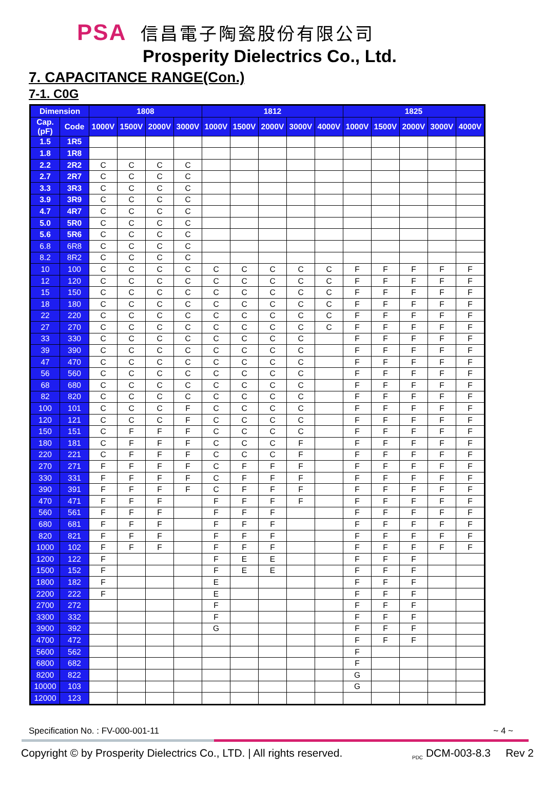PSA 信昌電子陶瓷股份有限公司
Prosperity Dielectrics Co., Ltd.
7. CAPACITANCE RANGE(Con.)
7-1. C0G
| Dimension | | 1808 | | | | 1812 | | | | | 1825 | | | | |
| --- | --- | --- | --- | --- | --- | --- | --- | --- | --- | --- | --- | --- | --- | --- | --- |
| Cap.(pF) | Code | 1000V | 1500V | 2000V | 3000V | 1000V | 1500V | 2000V | 3000V | 4000V | 1000V | 1500V | 2000V | 3000V | 4000V |
| 1.5 | 1R5 | | | | | | | | | | | | | | |
| 1.8 | 1R8 | | | | | | | | | | | | | | |
| 2.2 | 2R2 | C | C | C | C | | | | | | | | | | |
| 2.7 | 2R7 | C | C | C | C | | | | | | | | | | |
| 3.3 | 3R3 | C | C | C | C | | | | | | | | | | |
| 3.9 | 3R9 | C | C | C | C | | | | | | | | | | |
| 4.7 | 4R7 | C | C | C | C | | | | | | | | | | |
| 5.0 | 5R0 | C | C | C | C | | | | | | | | | | |
| 5.6 | 5R6 | C | C | C | C | | | | | | | | | | |
| 6.8 | 6R8 | C | C | C | C | | | | | | | | | | |
| 8.2 | 8R2 | C | C | C | C | | | | | | | | | | |
| 10 | 100 | C | C | C | C | C | C | C | C | C | F | F | F | F | F |
| 12 | 120 | C | C | C | C | C | C | C | C | C | F | F | F | F | F |
| 15 | 150 | C | C | C | C | C | C | C | C | C | F | F | F | F | F |
| 18 | 180 | C | C | C | C | C | C | C | C | C | F | F | F | F | F |
| 22 | 220 | C | C | C | C | C | C | C | C | C | F | F | F | F | F |
| 27 | 270 | C | C | C | C | C | C | C | C | C | F | F | F | F | F |
| 33 | 330 | C | C | C | C | C | C | C | C | | F | F | F | F | F |
| 39 | 390 | C | C | C | C | C | C | C | C | | F | F | F | F | F |
| 47 | 470 | C | C | C | C | C | C | C | C | | F | F | F | F | F |
| 56 | 560 | C | C | C | C | C | C | C | C | | F | F | F | F | F |
| 68 | 680 | C | C | C | C | C | C | C | C | | F | F | F | F | F |
| 82 | 820 | C | C | C | C | C | C | C | C | | F | F | F | F | F |
| 100 | 101 | C | C | C | F | C | C | C | C | | F | F | F | F | F |
| 120 | 121 | C | C | C | F | C | C | C | C | | F | F | F | F | F |
| 150 | 151 | C | F | F | F | C | C | C | C | | F | F | F | F | F |
| 180 | 181 | C | F | F | F | C | C | C | F | | F | F | F | F | F |
| 220 | 221 | C | F | F | F | C | C | C | F | | F | F | F | F | F |
| 270 | 271 | F | F | F | F | C | F | F | F | | F | F | F | F | F |
| 330 | 331 | F | F | F | F | C | F | F | F | | F | F | F | F | F |
| 390 | 391 | F | F | F | F | C | F | F | F | | F | F | F | F | F |
| 470 | 471 | F | F | F | | F | F | F | F | | F | F | F | F | F |
| 560 | 561 | F | F | F | | F | F | F | | | F | F | F | F | F |
| 680 | 681 | F | F | F | | F | F | F | | | F | F | F | F | F |
| 820 | 821 | F | F | F | | F | F | F | | | F | F | F | F | F |
| 1000 | 102 | F | F | F | | F | F | F | | | F | F | F | F | F |
| 1200 | 122 | F | | | | F | E | E | | | F | F | F | | |
| 1500 | 152 | F | | | | F | E | E | | | F | F | F | | |
| 1800 | 182 | F | | | | E | | | | | F | F | F | | |
| 2200 | 222 | F | | | | E | | | | | F | F | F | | |
| 2700 | 272 | | | | | F | | | | | F | F | F | | |
| 3300 | 332 | | | | | F | | | | | F | F | F | | |
| 3900 | 392 | | | | | G | | | | | F | F | F | | |
| 4700 | 472 | | | | | | | | | | F | F | F | | |
| 5600 | 562 | | | | | | | | | | F | | | | |
| 6800 | 682 | | | | | | | | | | F | | | | |
| 8200 | 822 | | | | | | | | | | G | | | | |
| 10000 | 103 | | | | | | | | | | G | | | | |
| 12000 | 123 | | | | | | | | | | | | | | |
Specification No. : FV-000-001-11 ~ 4 ~
Copyright © by Prosperity Dielectrics Co., LTD. | All rights reserved. <sub>PDC</sub> DCM-003-8.3 Rev 2